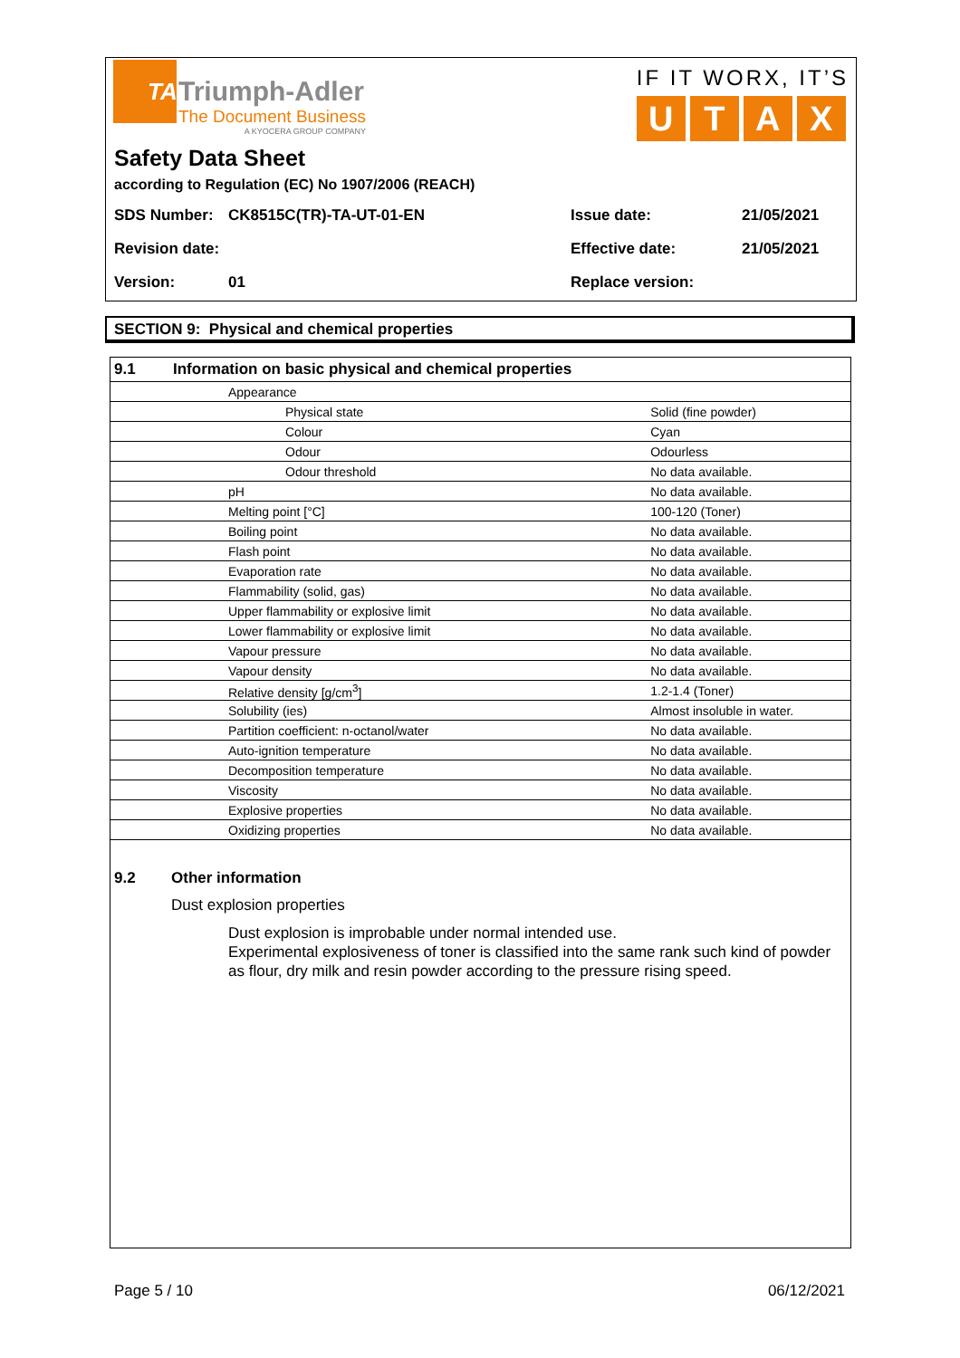TA
Triumph-Adler
The Document Business
A KYOCERA GROUP COMPANY
IF IT WORX, IT’S
UTAX
Safety Data Sheet
according to Regulation (EC) No 1907/2006 (REACH)
SDS Number: CK8515C(TR)-TA-UT-01-EN Issue date: 21/05/2021
Revision date: Effective date: 21/05/2021
Version: 01 Replace version:
SECTION 9: Physical and chemical properties
| 9.1 | Information on basic physical and chemical properties | |
| --- | --- | --- |
| Appearance | | |
| Physical state | | Solid (fine powder) |
| Colour | | Cyan |
| Odour | | Odourless |
| Odour threshold | | No data available. |
| pH | | No data available. |
| Melting point [°C] | | 100-120 (Toner) |
| Boiling point | | No data available. |
| Flash point | | No data available. |
| Evaporation rate | | No data available. |
| Flammability (solid, gas) | | No data available. |
| Upper flammability or explosive limit | | No data available. |
| Lower flammability or explosive limit | | No data available. |
| Vapour pressure | | No data available. |
| Vapour density | | No data available. |
| Relative density [g/cm<sup>3</sup>] | | 1.2-1.4 (Toner) |
| Solubility (ies) | | Almost insoluble in water. |
| Partition coefficient: n-octanol/water | | No data available. |
| Auto-ignition temperature | | No data available. |
| Decomposition temperature | | No data available. |
| Viscosity | | No data available. |
| Explosive properties | | No data available. |
| Oxidizing properties | | No data available. |
9.2 Other information
Dust explosion properties
Dust explosion is improbable under normal intended use.
Experimental explosiveness of toner is classified into the same rank such kind of powder as flour, dry milk and resin powder according to the pressure rising speed.
Page 5 / 10 06/12/2021